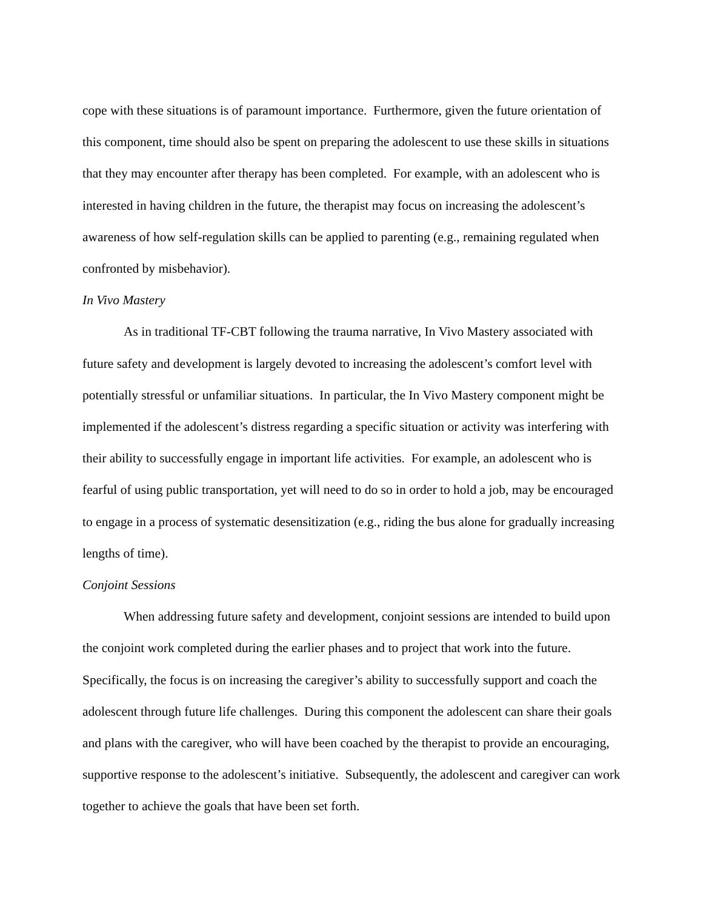cope with these situations is of paramount importance. Furthermore, given the future orientation of this component, time should also be spent on preparing the adolescent to use these skills in situations that they may encounter after therapy has been completed. For example, with an adolescent who is interested in having children in the future, the therapist may focus on increasing the adolescent’s awareness of how self-regulation skills can be applied to parenting (e.g., remaining regulated when confronted by misbehavior).
In Vivo Mastery
As in traditional TF-CBT following the trauma narrative, In Vivo Mastery associated with future safety and development is largely devoted to increasing the adolescent’s comfort level with potentially stressful or unfamiliar situations. In particular, the In Vivo Mastery component might be implemented if the adolescent’s distress regarding a specific situation or activity was interfering with their ability to successfully engage in important life activities. For example, an adolescent who is fearful of using public transportation, yet will need to do so in order to hold a job, may be encouraged to engage in a process of systematic desensitization (e.g., riding the bus alone for gradually increasing lengths of time).
Conjoint Sessions
When addressing future safety and development, conjoint sessions are intended to build upon the conjoint work completed during the earlier phases and to project that work into the future. Specifically, the focus is on increasing the caregiver’s ability to successfully support and coach the adolescent through future life challenges. During this component the adolescent can share their goals and plans with the caregiver, who will have been coached by the therapist to provide an encouraging, supportive response to the adolescent’s initiative. Subsequently, the adolescent and caregiver can work together to achieve the goals that have been set forth.